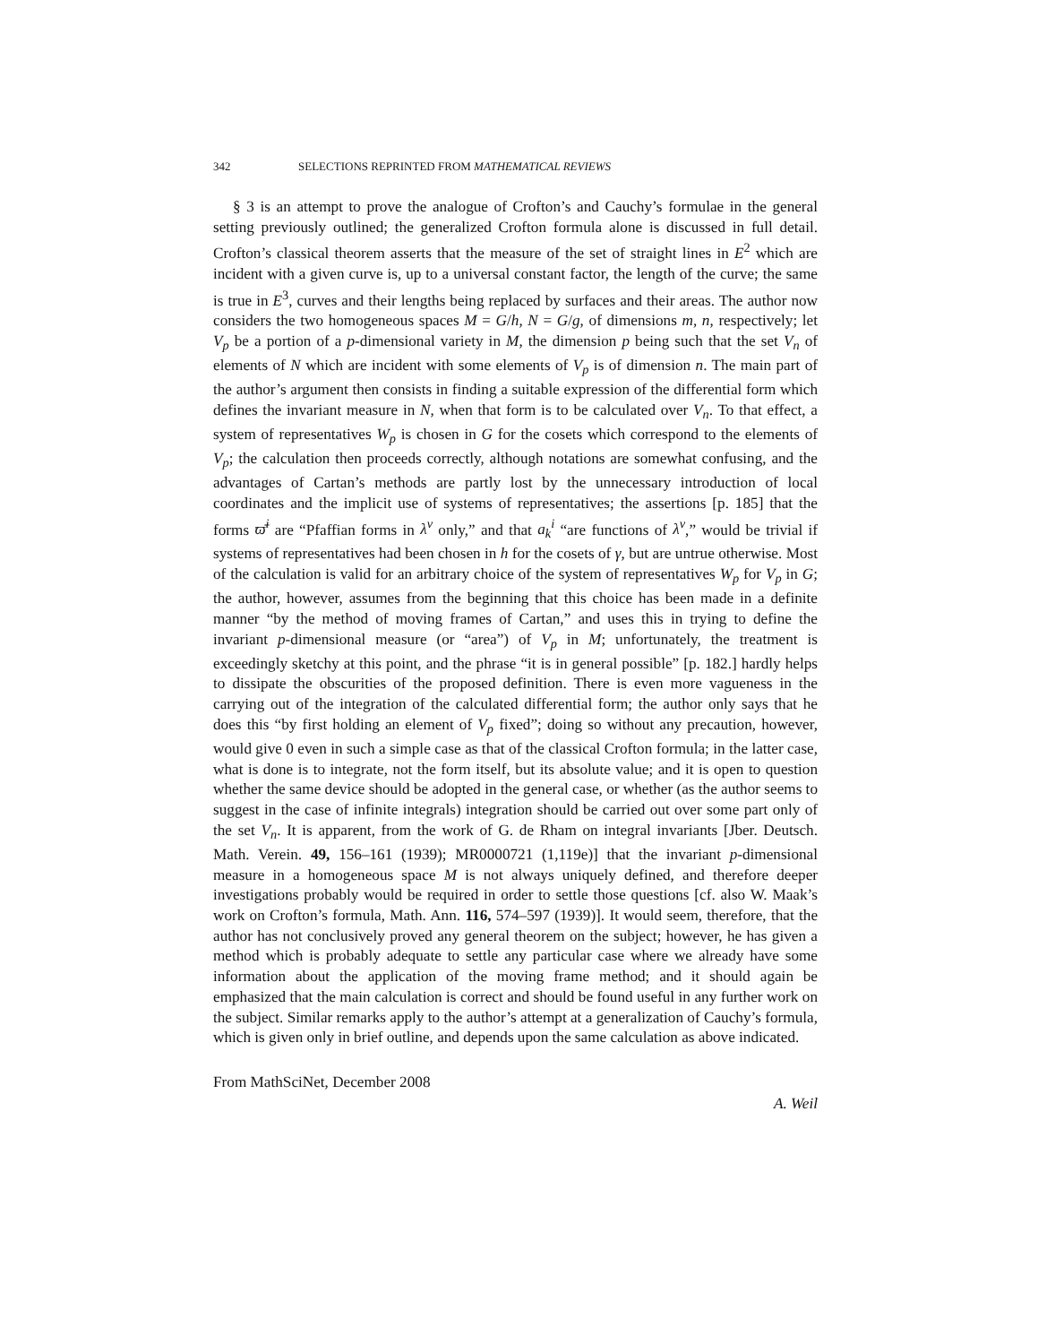342 SELECTIONS REPRINTED FROM MATHEMATICAL REVIEWS
§ 3 is an attempt to prove the analogue of Crofton’s and Cauchy’s formulae in the general setting previously outlined; the generalized Crofton formula alone is discussed in full detail. Crofton’s classical theorem asserts that the measure of the set of straight lines in E<sup>2</sup> which are incident with a given curve is, up to a universal constant factor, the length of the curve; the same is true in E<sup>3</sup>, curves and their lengths being replaced by surfaces and their areas. The author now considers the two homogeneous spaces M = G/h, N = G/g, of dimensions m, n, respectively; let V<sub>p</sub> be a portion of a p-dimensional variety in M, the dimension p being such that the set V<sub>n</sub> of elements of N which are incident with some elements of V<sub>p</sub> is of dimension n. The main part of the author’s argument then consists in finding a suitable expression of the differential form which defines the invariant measure in N, when that form is to be calculated over V<sub>n</sub>. To that effect, a system of representatives W<sub>p</sub> is chosen in G for the cosets which correspond to the elements of V<sub>p</sub>; the calculation then proceeds correctly, although notations are somewhat confusing, and the advantages of Cartan’s methods are partly lost by the unnecessary introduction of local coordinates and the implicit use of systems of representatives; the assertions [p. 185] that the forms ϖ̄<sup>i</sup> are “Pfaffian forms in λ<sup>ν</sup> only,” and that a<sub>k</sub><sup>i</sup> “are functions of λ<sup>ν</sup>,” would be trivial if systems of representatives had been chosen in h for the cosets of γ, but are untrue otherwise. Most of the calculation is valid for an arbitrary choice of the system of representatives W<sub>p</sub> for V<sub>p</sub> in G; the author, however, assumes from the beginning that this choice has been made in a definite manner “by the method of moving frames of Cartan,” and uses this in trying to define the invariant p-dimensional measure (or “area”) of V<sub>p</sub> in M; unfortunately, the treatment is exceedingly sketchy at this point, and the phrase “it is in general possible” [p. 182.] hardly helps to dissipate the obscurities of the proposed definition. There is even more vagueness in the carrying out of the integration of the calculated differential form; the author only says that he does this “by first holding an element of V<sub>p</sub> fixed”; doing so without any precaution, however, would give 0 even in such a simple case as that of the classical Crofton formula; in the latter case, what is done is to integrate, not the form itself, but its absolute value; and it is open to question whether the same device should be adopted in the general case, or whether (as the author seems to suggest in the case of infinite integrals) integration should be carried out over some part only of the set V<sub>n</sub>. It is apparent, from the work of G. de Rham on integral invariants [Jber. Deutsch. Math. Verein. 49, 156–161 (1939); MR0000721 (1,119e)] that the invariant p-dimensional measure in a homogeneous space M is not always uniquely defined, and therefore deeper investigations probably would be required in order to settle those questions [cf. also W. Maak’s work on Crofton’s formula, Math. Ann. 116, 574–597 (1939)]. It would seem, therefore, that the author has not conclusively proved any general theorem on the subject; however, he has given a method which is probably adequate to settle any particular case where we already have some information about the application of the moving frame method; and it should again be emphasized that the main calculation is correct and should be found useful in any further work on the subject. Similar remarks apply to the author’s attempt at a generalization of Cauchy’s formula, which is given only in brief outline, and depends upon the same calculation as above indicated.
From MathSciNet, December 2008
A. Weil